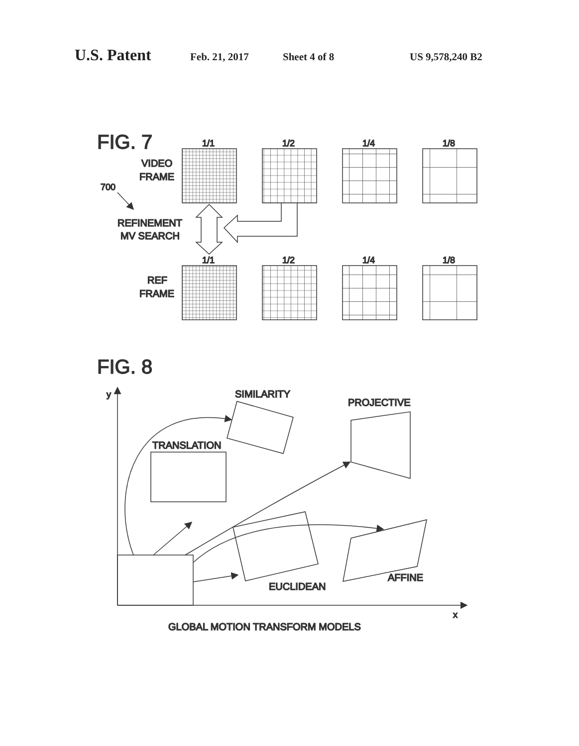U.S. Patent Feb. 21, 2017 Sheet 4 of 8 US 9,578,240 B2
FIG. 7
1/1
1/2
1/4
1/8
VIDEO
FRAME
700
REFINEMENT
MV SEARCH
1/1
1/2
1/4
1/8
REF
FRAME
FIG. 8
y
x
TRANSLATION
SIMILARITY
PROJECTIVE
EUCLIDEAN
AFFINE
GLOBAL MOTION TRANSFORM MODELS